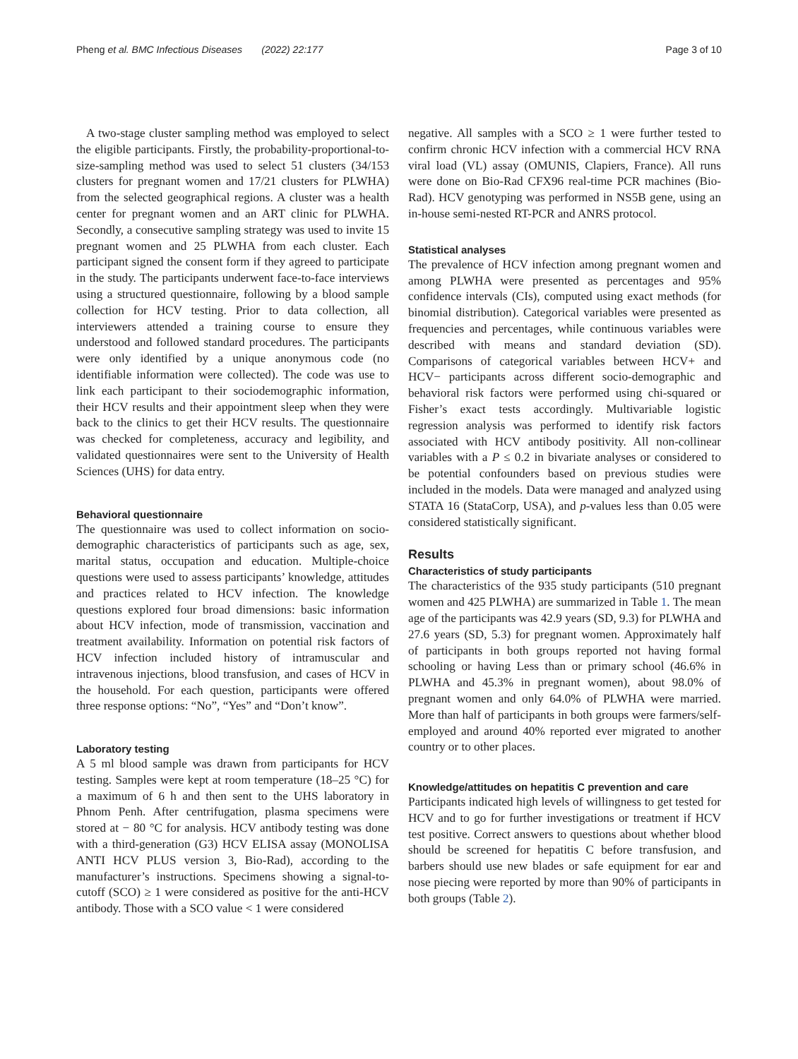Pheng et al. BMC Infectious Diseases (2022) 22:177 Page 3 of 10
A two-stage cluster sampling method was employed to select the eligible participants. Firstly, the probability-proportional-to-size-sampling method was used to select 51 clusters (34/153 clusters for pregnant women and 17/21 clusters for PLWHA) from the selected geographical regions. A cluster was a health center for pregnant women and an ART clinic for PLWHA. Secondly, a consecutive sampling strategy was used to invite 15 pregnant women and 25 PLWHA from each cluster. Each participant signed the consent form if they agreed to participate in the study. The participants underwent face-to-face interviews using a structured questionnaire, following by a blood sample collection for HCV testing. Prior to data collection, all interviewers attended a training course to ensure they understood and followed standard procedures. The participants were only identified by a unique anonymous code (no identifiable information were collected). The code was use to link each participant to their sociodemographic information, their HCV results and their appointment sleep when they were back to the clinics to get their HCV results. The questionnaire was checked for completeness, accuracy and legibility, and validated questionnaires were sent to the University of Health Sciences (UHS) for data entry.
Behavioral questionnaire
The questionnaire was used to collect information on socio-demographic characteristics of participants such as age, sex, marital status, occupation and education. Multiple-choice questions were used to assess participants’ knowledge, attitudes and practices related to HCV infection. The knowledge questions explored four broad dimensions: basic information about HCV infection, mode of transmission, vaccination and treatment availability. Information on potential risk factors of HCV infection included history of intramuscular and intravenous injections, blood transfusion, and cases of HCV in the household. For each question, participants were offered three response options: “No”, “Yes” and “Don’t know”.
Laboratory testing
A 5 ml blood sample was drawn from participants for HCV testing. Samples were kept at room temperature (18–25 °C) for a maximum of 6 h and then sent to the UHS laboratory in Phnom Penh. After centrifugation, plasma specimens were stored at − 80 °C for analysis. HCV antibody testing was done with a third-generation (G3) HCV ELISA assay (MONOLISA ANTI HCV PLUS version 3, Bio-Rad), according to the manufacturer’s instructions. Specimens showing a signal-to-cutoff (SCO) ≥ 1 were considered as positive for the anti-HCV antibody. Those with a SCO value < 1 were considered
negative. All samples with a SCO ≥ 1 were further tested to confirm chronic HCV infection with a commercial HCV RNA viral load (VL) assay (OMUNIS, Clapiers, France). All runs were done on Bio-Rad CFX96 real-time PCR machines (Bio-Rad). HCV genotyping was performed in NS5B gene, using an in-house semi-nested RT-PCR and ANRS protocol.
Statistical analyses
The prevalence of HCV infection among pregnant women and among PLWHA were presented as percentages and 95% confidence intervals (CIs), computed using exact methods (for binomial distribution). Categorical variables were presented as frequencies and percentages, while continuous variables were described with means and standard deviation (SD). Comparisons of categorical variables between HCV+ and HCV− participants across different socio-demographic and behavioral risk factors were performed using chi-squared or Fisher’s exact tests accordingly. Multivariable logistic regression analysis was performed to identify risk factors associated with HCV antibody positivity. All non-collinear variables with a P ≤ 0.2 in bivariate analyses or considered to be potential confounders based on previous studies were included in the models. Data were managed and analyzed using STATA 16 (StataCorp, USA), and p-values less than 0.05 were considered statistically significant.
Results
Characteristics of study participants
The characteristics of the 935 study participants (510 pregnant women and 425 PLWHA) are summarized in Table 1. The mean age of the participants was 42.9 years (SD, 9.3) for PLWHA and 27.6 years (SD, 5.3) for pregnant women. Approximately half of participants in both groups reported not having formal schooling or having Less than or primary school (46.6% in PLWHA and 45.3% in pregnant women), about 98.0% of pregnant women and only 64.0% of PLWHA were married. More than half of participants in both groups were farmers/self-employed and around 40% reported ever migrated to another country or to other places.
Knowledge/attitudes on hepatitis C prevention and care
Participants indicated high levels of willingness to get tested for HCV and to go for further investigations or treatment if HCV test positive. Correct answers to questions about whether blood should be screened for hepatitis C before transfusion, and barbers should use new blades or safe equipment for ear and nose piecing were reported by more than 90% of participants in both groups (Table 2).